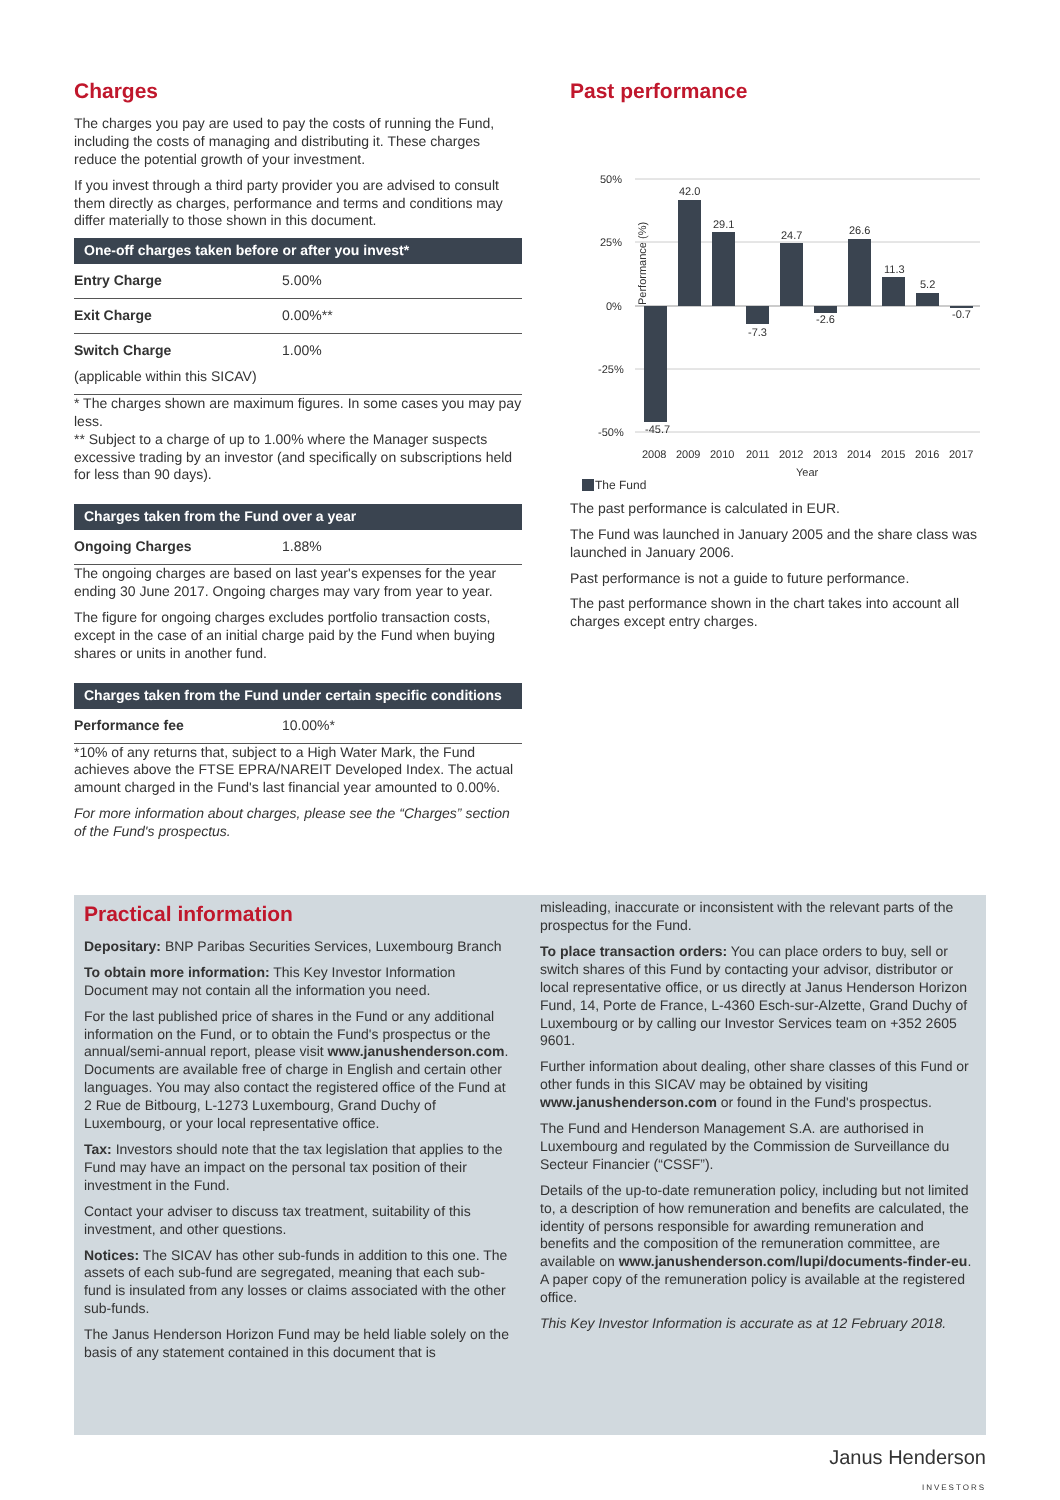Charges
The charges you pay are used to pay the costs of running the Fund, including the costs of managing and distributing it. These charges reduce the potential growth of your investment.
If you invest through a third party provider you are advised to consult them directly as charges, performance and terms and conditions may differ materially to those shown in this document.
| One-off charges taken before or after you invest* | |
| --- | --- |
| Entry Charge | 5.00% |
| Exit Charge | 0.00%** |
| Switch Charge | 1.00% |
(applicable within this SICAV)
* The charges shown are maximum figures. In some cases you may pay less.
** Subject to a charge of up to 1.00% where the Manager suspects excessive trading by an investor (and specifically on subscriptions held for less than 90 days).
| Charges taken from the Fund over a year | |
| --- | --- |
| Ongoing Charges | 1.88% |
The ongoing charges are based on last year's expenses for the year ending 30 June 2017. Ongoing charges may vary from year to year.
The figure for ongoing charges excludes portfolio transaction costs, except in the case of an initial charge paid by the Fund when buying shares or units in another fund.
| Charges taken from the Fund under certain specific conditions | |
| --- | --- |
| Performance fee | 10.00%* |
*10% of any returns that, subject to a High Water Mark, the Fund achieves above the FTSE EPRA/NAREIT Developed Index. The actual amount charged in the Fund's last financial year amounted to 0.00%.
For more information about charges, please see the “Charges” section of the Fund's prospectus.
Past performance
Performance (%)
50%
25%
0%
-25%
-50%
-45.7
42.0
29.1
-7.3
24.7
-2.6
26.6
11.3
5.2
-0.7
2008
2009
2010
2011
2012
2013
2014
2015
2016
2017
Year
The Fund
The past performance is calculated in EUR.
The Fund was launched in January 2005 and the share class was launched in January 2006.
Past performance is not a guide to future performance.
The past performance shown in the chart takes into account all charges except entry charges.
Practical information
Depositary: BNP Paribas Securities Services, Luxembourg Branch
To obtain more information: This Key Investor Information Document may not contain all the information you need.
For the last published price of shares in the Fund or any additional information on the Fund, or to obtain the Fund's prospectus or the annual/semi-annual report, please visit www.janushenderson.com. Documents are available free of charge in English and certain other languages. You may also contact the registered office of the Fund at 2 Rue de Bitbourg, L-1273 Luxembourg, Grand Duchy of Luxembourg, or your local representative office.
Tax: Investors should note that the tax legislation that applies to the Fund may have an impact on the personal tax position of their investment in the Fund.
Contact your adviser to discuss tax treatment, suitability of this investment, and other questions.
Notices: The SICAV has other sub-funds in addition to this one. The assets of each sub-fund are segregated, meaning that each sub-fund is insulated from any losses or claims associated with the other sub-funds.
The Janus Henderson Horizon Fund may be held liable solely on the basis of any statement contained in this document that is
misleading, inaccurate or inconsistent with the relevant parts of the prospectus for the Fund.
To place transaction orders: You can place orders to buy, sell or switch shares of this Fund by contacting your advisor, distributor or local representative office, or us directly at Janus Henderson Horizon Fund, 14, Porte de France, L-4360 Esch-sur-Alzette, Grand Duchy of Luxembourg or by calling our Investor Services team on +352 2605 9601.
Further information about dealing, other share classes of this Fund or other funds in this SICAV may be obtained by visiting www.janushenderson.com or found in the Fund's prospectus.
The Fund and Henderson Management S.A. are authorised in Luxembourg and regulated by the Commission de Surveillance du Secteur Financier (“CSSF”).
Details of the up-to-date remuneration policy, including but not limited to, a description of how remuneration and benefits are calculated, the identity of persons responsible for awarding remuneration and benefits and the composition of the remuneration committee, are available on www.janushenderson.com/lupi/documents-finder-eu. A paper copy of the remuneration policy is available at the registered office.
This Key Investor Information is accurate as at 12 February 2018.
Janus Henderson
INVESTORS